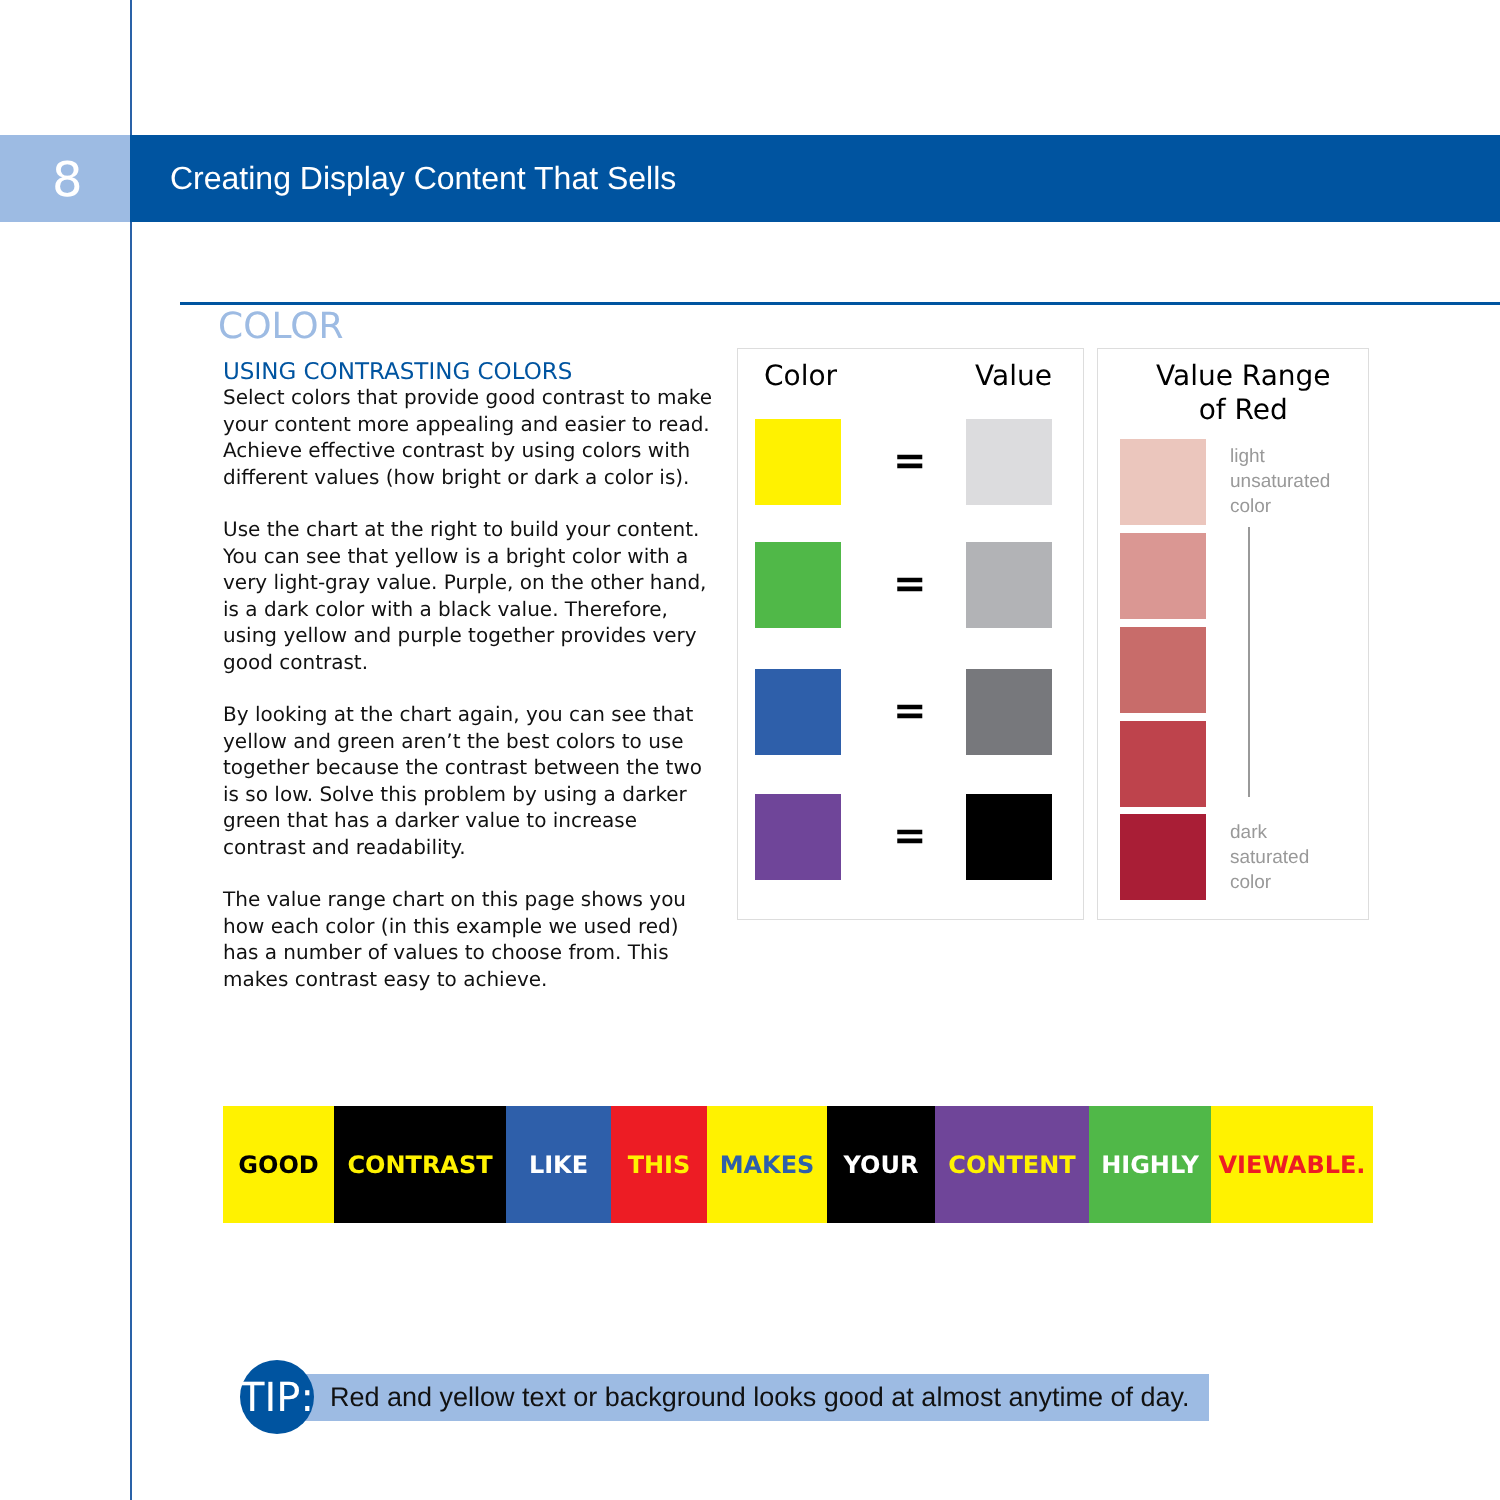8
Creating Display Content That Sells
COLOR
USING CONTRASTING COLORS
Select colors that provide good contrast to make your content more appealing and easier to read. Achieve effective contrast by using colors with different values (how bright or dark a color is).
Use the chart at the right to build your content. You can see that yellow is a bright color with a very light-gray value. Purple, on the other hand, is a dark color with a black value. Therefore, using yellow and purple together provides very good contrast.
By looking at the chart again, you can see that yellow and green aren’t the best colors to use together because the contrast between the two is so low. Solve this problem by using a darker green that has a darker value to increase contrast and readability.
The value range chart on this page shows you how each color (in this example we used red) has a number of values to choose from. This makes contrast easy to achieve.
Color Value
=
=
=
=
Value Range
of Red
light
unsaturated
color
dark
saturated
color
GOOD CONTRAST LIKE THIS MAKES YOUR CONTENT HIGHLY VIEWABLE.
TIP:
Red and yellow text or background looks good at almost anytime of day.